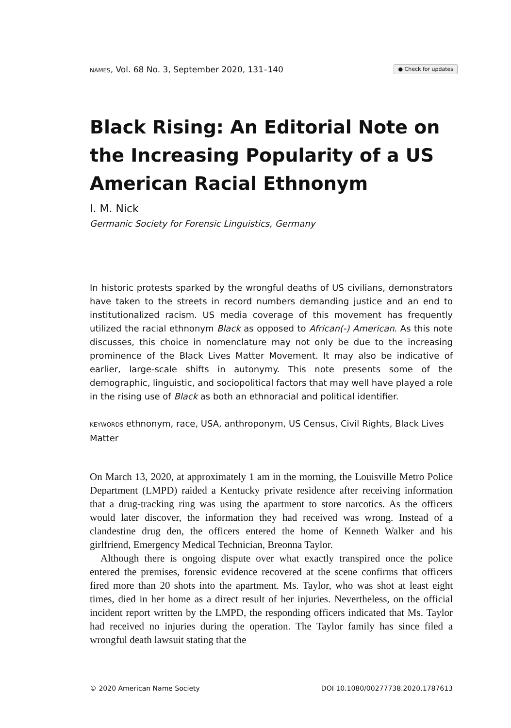NAMES, Vol. 68 No. 3, September 2020, 131–140 ● Check for updates
Black Rising: An Editorial Note on the Increasing Popularity of a US American Racial Ethnonym
I. M. Nick
Germanic Society for Forensic Linguistics, Germany
In historic protests sparked by the wrongful deaths of US civilians, demonstrators have taken to the streets in record numbers demanding justice and an end to institutionalized racism. US media coverage of this movement has frequently utilized the racial ethnonym Black as opposed to African(-) American. As this note discusses, this choice in nomenclature may not only be due to the increasing prominence of the Black Lives Matter Movement. It may also be indicative of earlier, large-scale shifts in autonymy. This note presents some of the demographic, linguistic, and sociopolitical factors that may well have played a role in the rising use of Black as both an ethnoracial and political identifier.
KEYWORDS ethnonym, race, USA, anthroponym, US Census, Civil Rights, Black Lives Matter
On March 13, 2020, at approximately 1 am in the morning, the Louisville Metro Police Department (LMPD) raided a Kentucky private residence after receiving information that a drug-tracking ring was using the apartment to store narcotics. As the officers would later discover, the information they had received was wrong. Instead of a clandestine drug den, the officers entered the home of Kenneth Walker and his girlfriend, Emergency Medical Technician, Breonna Taylor.
Although there is ongoing dispute over what exactly transpired once the police entered the premises, forensic evidence recovered at the scene confirms that officers fired more than 20 shots into the apartment. Ms. Taylor, who was shot at least eight times, died in her home as a direct result of her injuries. Nevertheless, on the official incident report written by the LMPD, the responding officers indicated that Ms. Taylor had received no injuries during the operation. The Taylor family has since filed a wrongful death lawsuit stating that the
© 2020 American Name Society DOI 10.1080/00277738.2020.1787613